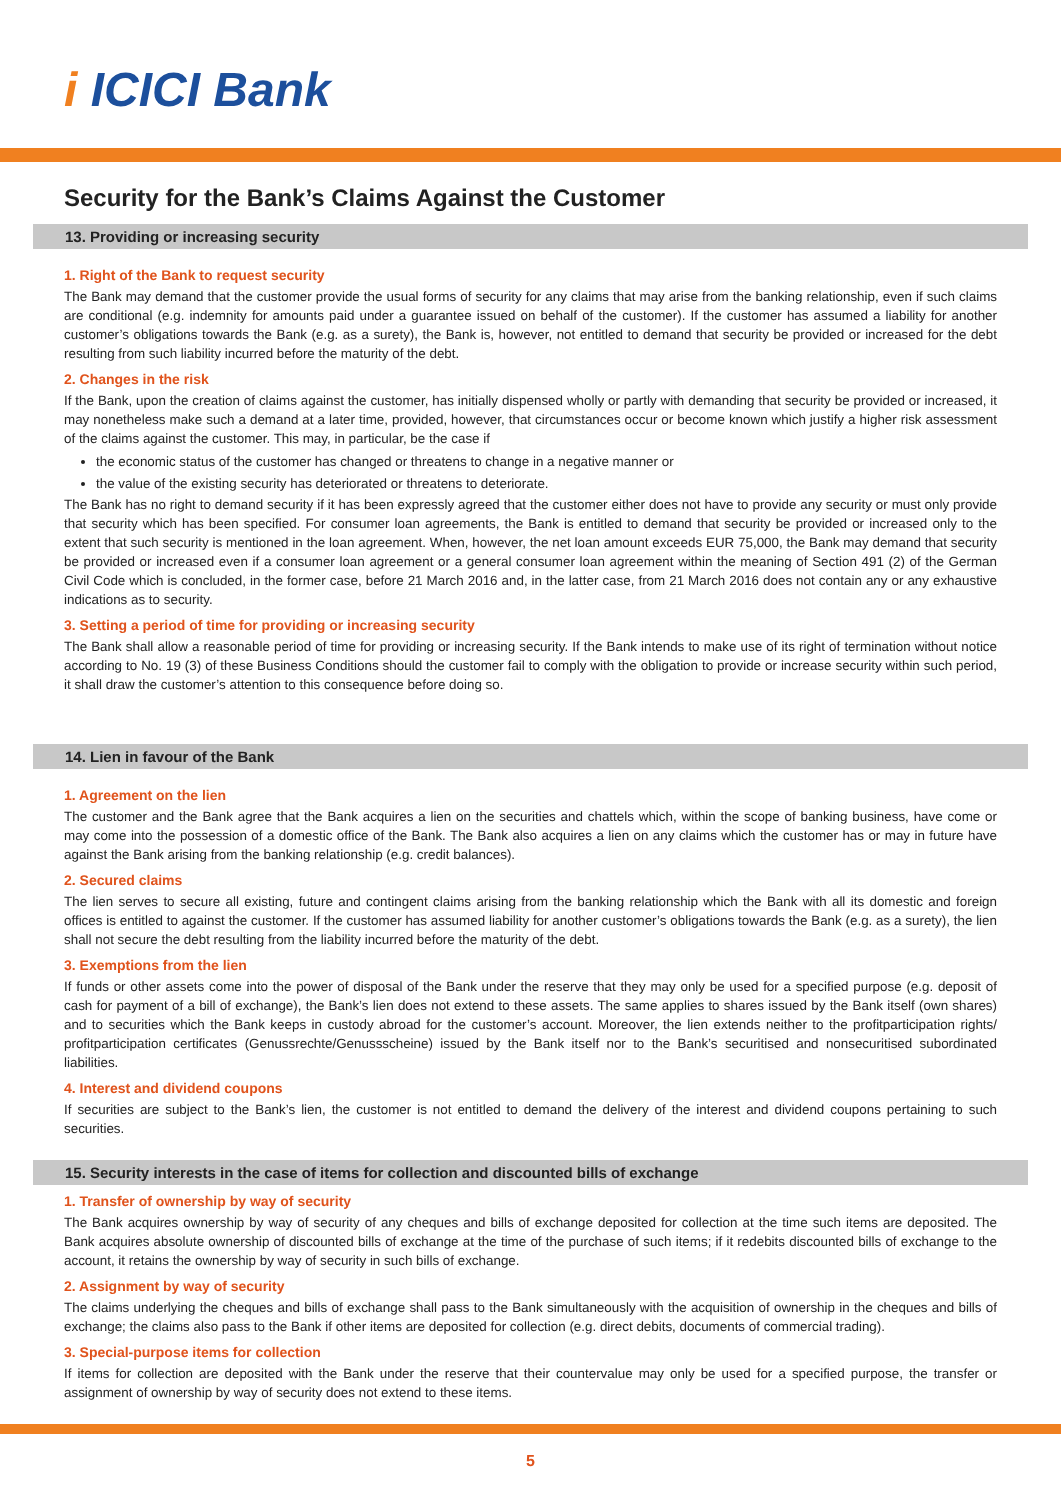i ICICI Bank
Security for the Bank’s Claims Against the Customer
13. Providing or increasing security
1. Right of the Bank to request security
The Bank may demand that the customer provide the usual forms of security for any claims that may arise from the banking relationship, even if such claims are conditional (e.g. indemnity for amounts paid under a guarantee issued on behalf of the customer). If the customer has assumed a liability for another customer’s obligations towards the Bank (e.g. as a surety), the Bank is, however, not entitled to demand that security be provided or increased for the debt resulting from such liability incurred before the maturity of the debt.
2. Changes in the risk
If the Bank, upon the creation of claims against the customer, has initially dispensed wholly or partly with demanding that security be provided or increased, it may nonetheless make such a demand at a later time, provided, however, that circumstances occur or become known which justify a higher risk assessment of the claims against the customer. This may, in particular, be the case if
the economic status of the customer has changed or threatens to change in a negative manner or
the value of the existing security has deteriorated or threatens to deteriorate.
The Bank has no right to demand security if it has been expressly agreed that the customer either does not have to provide any security or must only provide that security which has been specified. For consumer loan agreements, the Bank is entitled to demand that security be provided or increased only to the extent that such security is mentioned in the loan agreement. When, however, the net loan amount exceeds EUR 75,000, the Bank may demand that security be provided or increased even if a consumer loan agreement or a general consumer loan agreement within the meaning of Section 491 (2) of the German Civil Code which is concluded, in the former case, before 21 March 2016 and, in the latter case, from 21 March 2016 does not contain any or any exhaustive indications as to security.
3. Setting a period of time for providing or increasing security
The Bank shall allow a reasonable period of time for providing or increasing security. If the Bank intends to make use of its right of termination without notice according to No. 19 (3) of these Business Conditions should the customer fail to comply with the obligation to provide or increase security within such period, it shall draw the customer’s attention to this consequence before doing so.
14. Lien in favour of the Bank
1. Agreement on the lien
The customer and the Bank agree that the Bank acquires a lien on the securities and chattels which, within the scope of banking business, have come or may come into the possession of a domestic office of the Bank. The Bank also acquires a lien on any claims which the customer has or may in future have against the Bank arising from the banking relationship (e.g. credit balances).
2. Secured claims
The lien serves to secure all existing, future and contingent claims arising from the banking relationship which the Bank with all its domestic and foreign offices is entitled to against the customer. If the customer has assumed liability for another customer’s obligations towards the Bank (e.g. as a surety), the lien shall not secure the debt resulting from the liability incurred before the maturity of the debt.
3. Exemptions from the lien
If funds or other assets come into the power of disposal of the Bank under the reserve that they may only be used for a specified purpose (e.g. deposit of cash for payment of a bill of exchange), the Bank’s lien does not extend to these assets. The same applies to shares issued by the Bank itself (own shares) and to securities which the Bank keeps in custody abroad for the customer’s account. Moreover, the lien extends neither to the profitparticipation rights/ profitparticipation certificates (Genussrechte/Genussscheine) issued by the Bank itself nor to the Bank’s securitised and nonsecuritised subordinated liabilities.
4. Interest and dividend coupons
If securities are subject to the Bank’s lien, the customer is not entitled to demand the delivery of the interest and dividend coupons pertaining to such securities.
15. Security interests in the case of items for collection and discounted bills of exchange
1. Transfer of ownership by way of security
The Bank acquires ownership by way of security of any cheques and bills of exchange deposited for collection at the time such items are deposited. The Bank acquires absolute ownership of discounted bills of exchange at the time of the purchase of such items; if it redebits discounted bills of exchange to the account, it retains the ownership by way of security in such bills of exchange.
2. Assignment by way of security
The claims underlying the cheques and bills of exchange shall pass to the Bank simultaneously with the acquisition of ownership in the cheques and bills of exchange; the claims also pass to the Bank if other items are deposited for collection (e.g. direct debits, documents of commercial trading).
3. Special-purpose items for collection
If items for collection are deposited with the Bank under the reserve that their countervalue may only be used for a specified purpose, the transfer or assignment of ownership by way of security does not extend to these items.
5